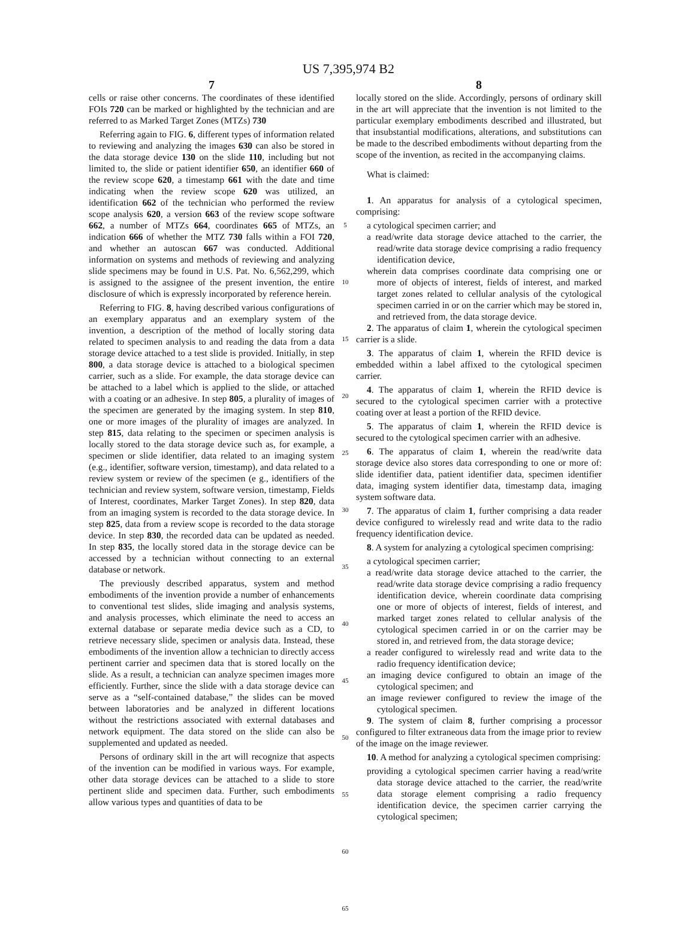US 7,395,974 B2
7
cells or raise other concerns. The coordinates of these identified FOIs 720 can be marked or highlighted by the technician and are referred to as Marked Target Zones (MTZs) 730
Referring again to FIG. 6, different types of information related to reviewing and analyzing the images 630 can also be stored in the data storage device 130 on the slide 110, including but not limited to, the slide or patient identifier 650, an identifier 660 of the review scope 620, a timestamp 661 with the date and time indicating when the review scope 620 was utilized, an identification 662 of the technician who performed the review scope analysis 620, a version 663 of the review scope software 662, a number of MTZs 664, coordinates 665 of MTZs, an indication 666 of whether the MTZ 730 falls within a FOI 720, and whether an autoscan 667 was conducted. Additional information on systems and methods of reviewing and analyzing slide specimens may be found in U.S. Pat. No. 6,562,299, which is assigned to the assignee of the present invention, the entire disclosure of which is expressly incorporated by reference herein.
Referring to FIG. 8, having described various configurations of an exemplary apparatus and an exemplary system of the invention, a description of the method of locally storing data related to specimen analysis to and reading the data from a data storage device attached to a test slide is provided. Initially, in step 800, a data storage device is attached to a biological specimen carrier, such as a slide. For example, the data storage device can be attached to a label which is applied to the slide, or attached with a coating or an adhesive. In step 805, a plurality of images of the specimen are generated by the imaging system. In step 810, one or more images of the plurality of images are analyzed. In step 815, data relating to the specimen or specimen analysis is locally stored to the data storage device such as, for example, a specimen or slide identifier, data related to an imaging system (e.g., identifier, software version, timestamp), and data related to a review system or review of the specimen (e g., identifiers of the technician and review system, software version, timestamp, Fields of Interest, coordinates, Marker Target Zones). In step 820, data from an imaging system is recorded to the data storage device. In step 825, data from a review scope is recorded to the data storage device. In step 830, the recorded data can be updated as needed. In step 835, the locally stored data in the storage device can be accessed by a technician without connecting to an external database or network.
The previously described apparatus, system and method embodiments of the invention provide a number of enhancements to conventional test slides, slide imaging and analysis systems, and analysis processes, which eliminate the need to access an external database or separate media device such as a CD, to retrieve necessary slide, specimen or analysis data. Instead, these embodiments of the invention allow a technician to directly access pertinent carrier and specimen data that is stored locally on the slide. As a result, a technician can analyze specimen images more efficiently. Further, since the slide with a data storage device can serve as a “self-contained database,” the slides can be moved between laboratories and be analyzed in different locations without the restrictions associated with external databases and network equipment. The data stored on the slide can also be supplemented and updated as needed.
Persons of ordinary skill in the art will recognize that aspects of the invention can be modified in various ways. For example, other data storage devices can be attached to a slide to store pertinent slide and specimen data. Further, such embodiments allow various types and quantities of data to be
5
10
15
20
25
30
35
40
45
50
55
60
65
8
locally stored on the slide. Accordingly, persons of ordinary skill in the art will appreciate that the invention is not limited to the particular exemplary embodiments described and illustrated, but that insubstantial modifications, alterations, and substitutions can be made to the described embodiments without departing from the scope of the invention, as recited in the accompanying claims.
What is claimed:
1. An apparatus for analysis of a cytological specimen, comprising:
a cytological specimen carrier; and
a read/write data storage device attached to the carrier, the read/write data storage device comprising a radio frequency identification device,
wherein data comprises coordinate data comprising one or more of objects of interest, fields of interest, and marked target zones related to cellular analysis of the cytological specimen carried in or on the carrier which may be stored in, and retrieved from, the data storage device.
2. The apparatus of claim 1, wherein the cytological specimen carrier is a slide.
3. The apparatus of claim 1, wherein the RFID device is embedded within a label affixed to the cytological specimen carrier.
4. The apparatus of claim 1, wherein the RFID device is secured to the cytological specimen carrier with a protective coating over at least a portion of the RFID device.
5. The apparatus of claim 1, wherein the RFID device is secured to the cytological specimen carrier with an adhesive.
6. The apparatus of claim 1, wherein the read/write data storage device also stores data corresponding to one or more of: slide identifier data, patient identifier data, specimen identifier data, imaging system identifier data, timestamp data, imaging system software data.
7. The apparatus of claim 1, further comprising a data reader device configured to wirelessly read and write data to the radio frequency identification device.
8. A system for analyzing a cytological specimen comprising:
a cytological specimen carrier;
a read/write data storage device attached to the carrier, the read/write data storage device comprising a radio frequency identification device, wherein coordinate data comprising one or more of objects of interest, fields of interest, and marked target zones related to cellular analysis of the cytological specimen carried in or on the carrier may be stored in, and retrieved from, the data storage device;
a reader configured to wirelessly read and write data to the radio frequency identification device;
an imaging device configured to obtain an image of the cytological specimen; and
an image reviewer configured to review the image of the cytological specimen.
9. The system of claim 8, further comprising a processor configured to filter extraneous data from the image prior to review of the image on the image reviewer.
10. A method for analyzing a cytological specimen comprising:
providing a cytological specimen carrier having a read/write data storage device attached to the carrier, the read/write data storage element comprising a radio frequency identification device, the specimen carrier carrying the cytological specimen;